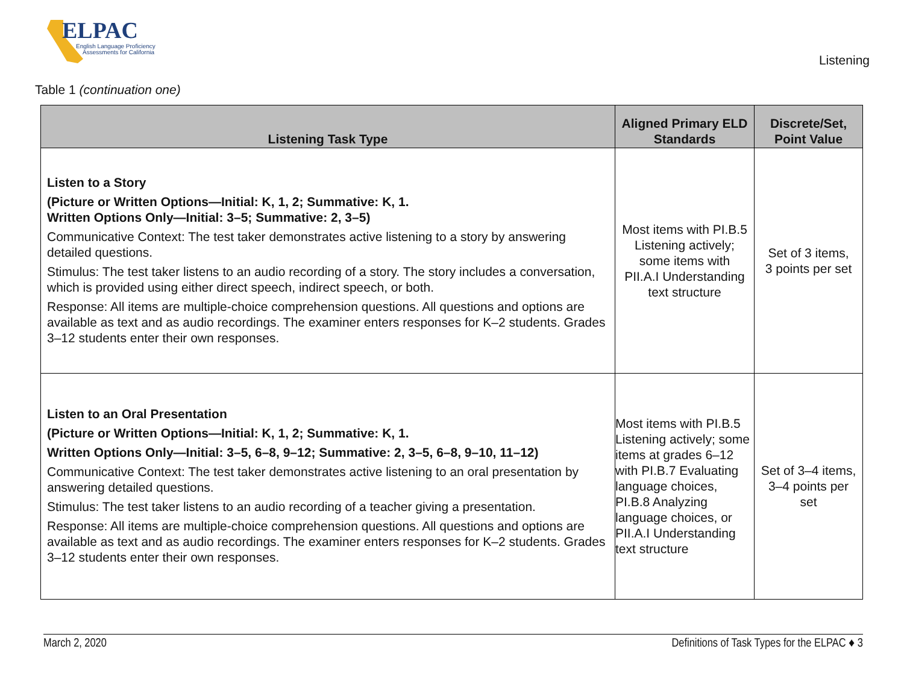ELPAC
English Language Proficiency
Assessments for California
Listening
Table 1 (continuation one)
| Listening Task Type | Aligned Primary ELD Standards | Discrete/Set, Point Value |
| --- | --- | --- |
| Listen to a Story (Picture or Written Options—Initial: K, 1, 2; Summative: K, 1. Written Options Only—Initial: 3–5; Summative: 2, 3–5) Communicative Context: The test taker demonstrates active listening to a story by answering detailed questions. Stimulus: The test taker listens to an audio recording of a story. The story includes a conversation, which is provided using either direct speech, indirect speech, or both. Response: All items are multiple-choice comprehension questions. All questions and options are available as text and as audio recordings. The examiner enters responses for K–2 students. Grades 3–12 students enter their own responses. | Most items with PI.B.5 Listening actively; some items with PII.A.I Understanding text structure | Set of 3 items, 3 points per set |
| Listen to an Oral Presentation (Picture or Written Options—Initial: K, 1, 2; Summative: K, 1. Written Options Only—Initial: 3–5, 6–8, 9–12; Summative: 2, 3–5, 6–8, 9–10, 11–12) Communicative Context: The test taker demonstrates active listening to an oral presentation by answering detailed questions. Stimulus: The test taker listens to an audio recording of a teacher giving a presentation. Response: All items are multiple-choice comprehension questions. All questions and options are available as text and as audio recordings. The examiner enters responses for K–2 students. Grades 3–12 students enter their own responses. | Most items with PI.B.5 Listening actively; some items at grades 6–12 with PI.B.7 Evaluating language choices, PI.B.8 Analyzing language choices, or PII.A.I Understanding text structure | Set of 3–4 items, 3–4 points per set |
March 2, 2020 Definitions of Task Types for the ELPAC ♦ 3